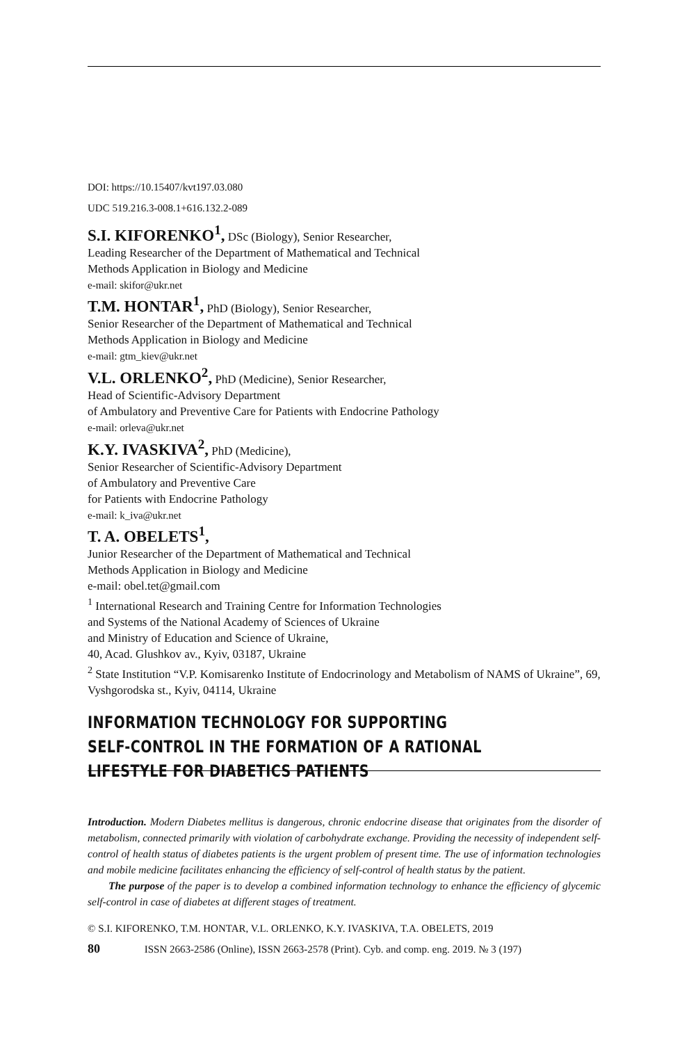DOI: https://10.15407/kvt197.03.080
UDC 519.216.3-008.1+616.132.2-089
S.I. KIFORENKO<sup>1</sup>, DSc (Biology), Senior Researcher,
Leading Researcher of the Department of Mathematical and Technical
Methods Application in Biology and Medicine
e-mail: skifor@ukr.net
T.M. HONTAR<sup>1</sup>, PhD (Biology), Senior Researcher,
Senior Researcher of the Department of Mathematical and Technical
Methods Application in Biology and Medicine
e-mail: gtm_kiev@ukr.net
V.L. ORLENKO<sup>2</sup>, PhD (Medicine), Senior Researcher,
Head of Scientific-Advisory Department
of Ambulatory and Preventive Care for Patients with Endocrine Pathology
e-mail: orleva@ukr.net
K.Y. IVASKIVA<sup>2</sup>, PhD (Medicine),
Senior Researcher of Scientific-Advisory Department
of Ambulatory and Preventive Care
for Patients with Endocrine Pathology
e-mail: k_iva@ukr.net
T. A. OBELETS<sup>1</sup>,
Junior Researcher of the Department of Mathematical and Technical
Methods Application in Biology and Medicine
e-mail: obel.tet@gmail.com
<sup>1</sup> International Research and Training Centre for Information Technologies
and Systems of the National Academy of Sciences of Ukraine
and Ministry of Education and Science of Ukraine,
40, Acad. Glushkov av., Kyiv, 03187, Ukraine
<sup>2</sup> State Institution “V.P. Komisarenko Institute of Endocrinology and Metabolism of NAMS of Ukraine”, 69, Vyshgorodska st., Kyiv, 04114, Ukraine
INFORMATION TECHNOLOGY FOR SUPPORTING
SELF-CONTROL IN THE FORMATION OF A RATIONAL
LIFESTYLE FOR DIABETICS PATIENTS
Introduction. Modern Diabetes mellitus is dangerous, chronic endocrine disease that originates from the disorder of metabolism, connected primarily with violation of carbohydrate exchange. Providing the necessity of independent self-control of health status of diabetes patients is the urgent problem of present time. The use of information technologies and mobile medicine facilitates enhancing the efficiency of self-control of health status by the patient.
The purpose of the paper is to develop a combined information technology to enhance the efficiency of glycemic self-control in case of diabetes at different stages of treatment.
© S.I. KIFORENKO, T.M. HONTAR, V.L. ORLENKO, K.Y. IVASKIVA, T.A. OBELETS, 2019
80 ISSN 2663-2586 (Online), ISSN 2663-2578 (Print). Cyb. and comp. eng. 2019. № 3 (197)